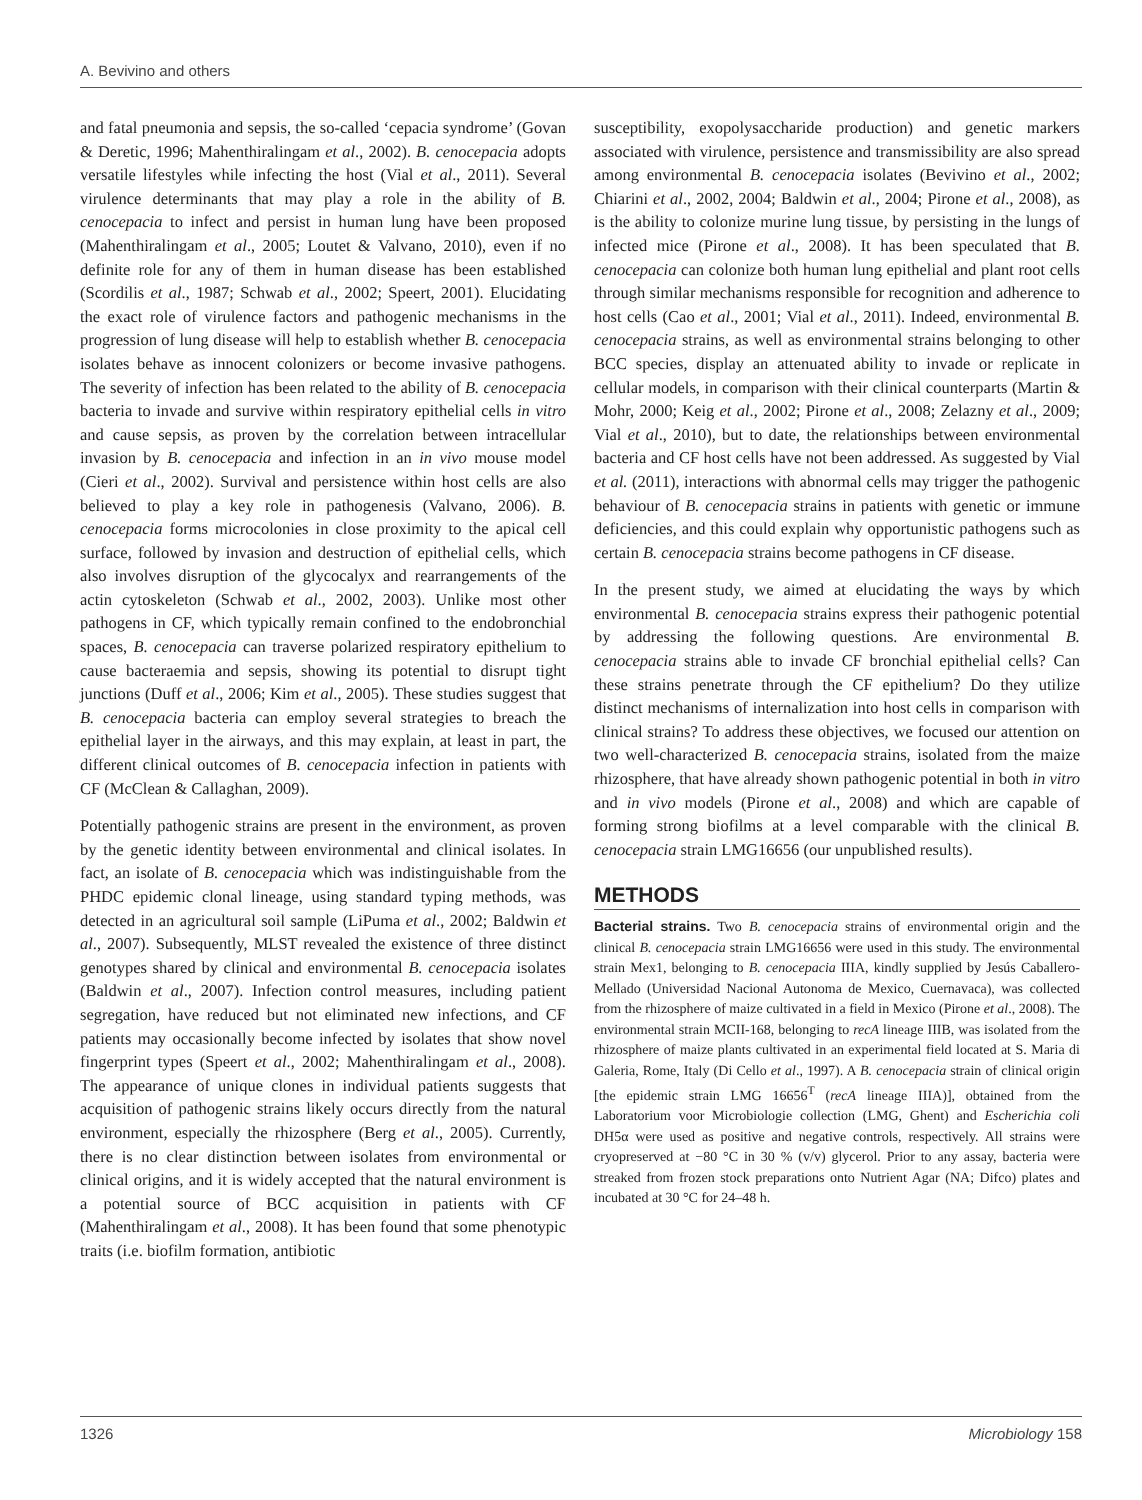A. Bevivino and others
and fatal pneumonia and sepsis, the so-called ‘cepacia syndrome’ (Govan & Deretic, 1996; Mahenthiralingam et al., 2002). B. cenocepacia adopts versatile lifestyles while infecting the host (Vial et al., 2011). Several virulence determinants that may play a role in the ability of B. cenocepacia to infect and persist in human lung have been proposed (Mahenthiralingam et al., 2005; Loutet & Valvano, 2010), even if no definite role for any of them in human disease has been established (Scordilis et al., 1987; Schwab et al., 2002; Speert, 2001). Elucidating the exact role of virulence factors and pathogenic mechanisms in the progression of lung disease will help to establish whether B. cenocepacia isolates behave as innocent colonizers or become invasive pathogens. The severity of infection has been related to the ability of B. cenocepacia bacteria to invade and survive within respiratory epithelial cells in vitro and cause sepsis, as proven by the correlation between intracellular invasion by B. cenocepacia and infection in an in vivo mouse model (Cieri et al., 2002). Survival and persistence within host cells are also believed to play a key role in pathogenesis (Valvano, 2006). B. cenocepacia forms microcolonies in close proximity to the apical cell surface, followed by invasion and destruction of epithelial cells, which also involves disruption of the glycocalyx and rearrangements of the actin cytoskeleton (Schwab et al., 2002, 2003). Unlike most other pathogens in CF, which typically remain confined to the endobronchial spaces, B. cenocepacia can traverse polarized respiratory epithelium to cause bacteraemia and sepsis, showing its potential to disrupt tight junctions (Duff et al., 2006; Kim et al., 2005). These studies suggest that B. cenocepacia bacteria can employ several strategies to breach the epithelial layer in the airways, and this may explain, at least in part, the different clinical outcomes of B. cenocepacia infection in patients with CF (McClean & Callaghan, 2009).
Potentially pathogenic strains are present in the environment, as proven by the genetic identity between environmental and clinical isolates. In fact, an isolate of B. cenocepacia which was indistinguishable from the PHDC epidemic clonal lineage, using standard typing methods, was detected in an agricultural soil sample (LiPuma et al., 2002; Baldwin et al., 2007). Subsequently, MLST revealed the existence of three distinct genotypes shared by clinical and environmental B. cenocepacia isolates (Baldwin et al., 2007). Infection control measures, including patient segregation, have reduced but not eliminated new infections, and CF patients may occasionally become infected by isolates that show novel fingerprint types (Speert et al., 2002; Mahenthiralingam et al., 2008). The appearance of unique clones in individual patients suggests that acquisition of pathogenic strains likely occurs directly from the natural environment, especially the rhizosphere (Berg et al., 2005). Currently, there is no clear distinction between isolates from environmental or clinical origins, and it is widely accepted that the natural environment is a potential source of BCC acquisition in patients with CF (Mahenthiralingam et al., 2008). It has been found that some phenotypic traits (i.e. biofilm formation, antibiotic
susceptibility, exopolysaccharide production) and genetic markers associated with virulence, persistence and transmissibility are also spread among environmental B. cenocepacia isolates (Bevivino et al., 2002; Chiarini et al., 2002, 2004; Baldwin et al., 2004; Pirone et al., 2008), as is the ability to colonize murine lung tissue, by persisting in the lungs of infected mice (Pirone et al., 2008). It has been speculated that B. cenocepacia can colonize both human lung epithelial and plant root cells through similar mechanisms responsible for recognition and adherence to host cells (Cao et al., 2001; Vial et al., 2011). Indeed, environmental B. cenocepacia strains, as well as environmental strains belonging to other BCC species, display an attenuated ability to invade or replicate in cellular models, in comparison with their clinical counterparts (Martin & Mohr, 2000; Keig et al., 2002; Pirone et al., 2008; Zelazny et al., 2009; Vial et al., 2010), but to date, the relationships between environmental bacteria and CF host cells have not been addressed. As suggested by Vial et al. (2011), interactions with abnormal cells may trigger the pathogenic behaviour of B. cenocepacia strains in patients with genetic or immune deficiencies, and this could explain why opportunistic pathogens such as certain B. cenocepacia strains become pathogens in CF disease.
In the present study, we aimed at elucidating the ways by which environmental B. cenocepacia strains express their pathogenic potential by addressing the following questions. Are environmental B. cenocepacia strains able to invade CF bronchial epithelial cells? Can these strains penetrate through the CF epithelium? Do they utilize distinct mechanisms of internalization into host cells in comparison with clinical strains? To address these objectives, we focused our attention on two well-characterized B. cenocepacia strains, isolated from the maize rhizosphere, that have already shown pathogenic potential in both in vitro and in vivo models (Pirone et al., 2008) and which are capable of forming strong biofilms at a level comparable with the clinical B. cenocepacia strain LMG16656 (our unpublished results).
METHODS
Bacterial strains. Two B. cenocepacia strains of environmental origin and the clinical B. cenocepacia strain LMG16656 were used in this study. The environmental strain Mex1, belonging to B. cenocepacia IIIA, kindly supplied by Jesús Caballero-Mellado (Universidad Nacional Autonoma de Mexico, Cuernavaca), was collected from the rhizosphere of maize cultivated in a field in Mexico (Pirone et al., 2008). The environmental strain MCII-168, belonging to recA lineage IIIB, was isolated from the rhizosphere of maize plants cultivated in an experimental field located at S. Maria di Galeria, Rome, Italy (Di Cello et al., 1997). A B. cenocepacia strain of clinical origin [the epidemic strain LMG 16656<sup>T</sup> (recA lineage IIIA)], obtained from the Laboratorium voor Microbiologie collection (LMG, Ghent) and Escherichia coli DH5α were used as positive and negative controls, respectively. All strains were cryopreserved at −80 °C in 30 % (v/v) glycerol. Prior to any assay, bacteria were streaked from frozen stock preparations onto Nutrient Agar (NA; Difco) plates and incubated at 30 °C for 24–48 h.
1326 Microbiology 158